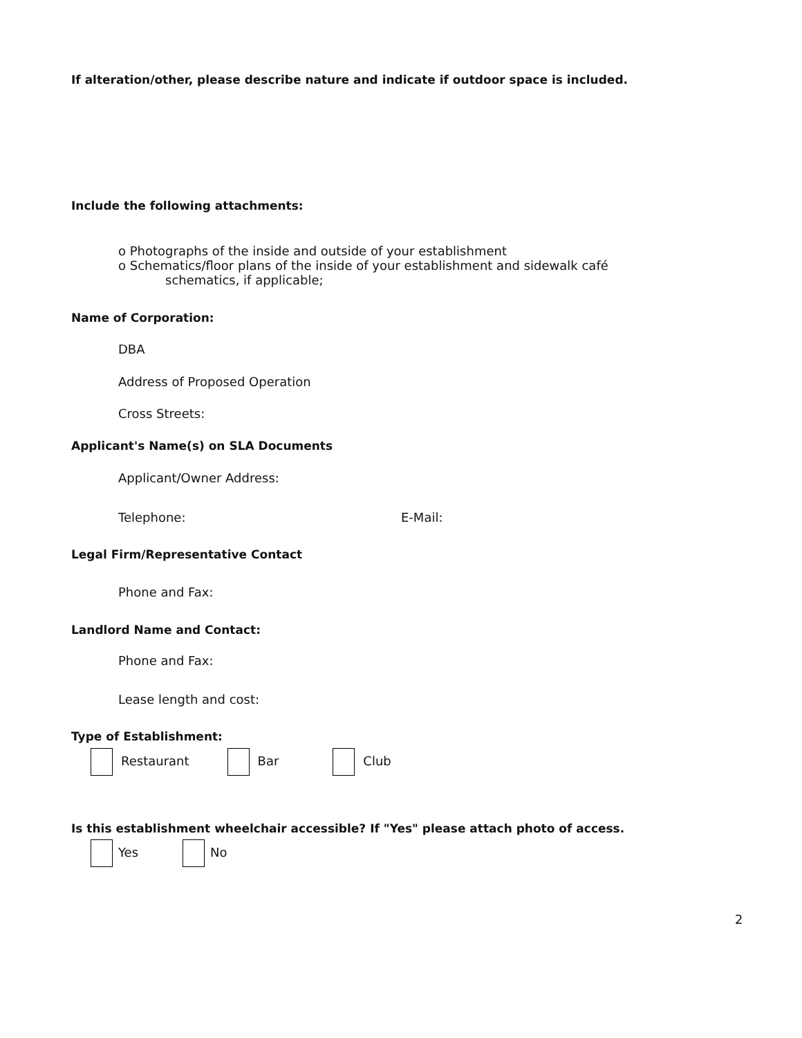If alteration/other, please describe nature and indicate if outdoor space is included.
Include the following attachments:
o Photographs of the inside and outside of your establishment
o Schematics/floor plans of the inside of your establishment and sidewalk café
schematics, if applicable;
Name of Corporation:
DBA
Address of Proposed Operation
Cross Streets:
Applicant's Name(s) on SLA Documents
Applicant/Owner Address:
Telephone: E-Mail:
Legal Firm/Representative Contact
Phone and Fax:
Landlord Name and Contact:
Phone and Fax:
Lease length and cost:
Type of Establishment:
Restaurant Bar Club
Is this establishment wheelchair accessible? If "Yes" please attach photo of access.
Yes No
2